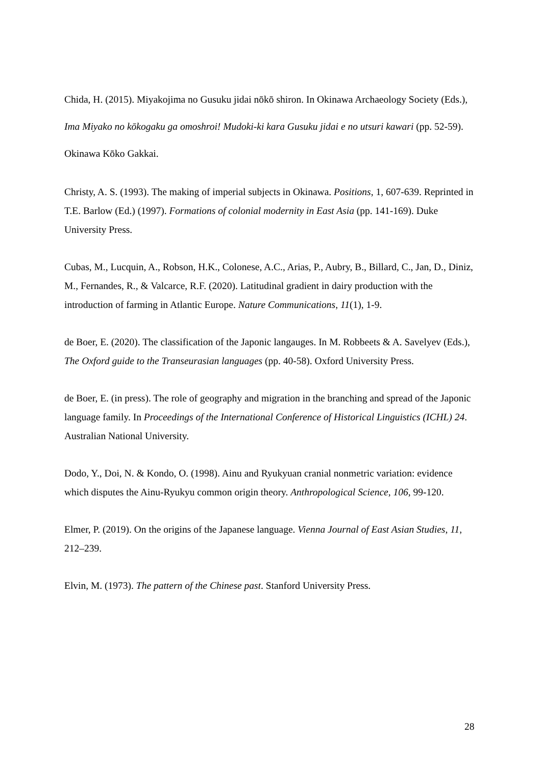Chida, H. (2015). Miyakojima no Gusuku jidai nōkō shiron. In Okinawa Archaeology Society (Eds.), Ima Miyako no kōkogaku ga omoshroi! Mudoki-ki kara Gusuku jidai e no utsuri kawari (pp. 52-59). Okinawa Kōko Gakkai.
Christy, A. S. (1993). The making of imperial subjects in Okinawa. Positions, 1, 607-639. Reprinted in T.E. Barlow (Ed.) (1997). Formations of colonial modernity in East Asia (pp. 141-169). Duke University Press.
Cubas, M., Lucquin, A., Robson, H.K., Colonese, A.C., Arias, P., Aubry, B., Billard, C., Jan, D., Diniz, M., Fernandes, R., & Valcarce, R.F. (2020). Latitudinal gradient in dairy production with the introduction of farming in Atlantic Europe. Nature Communications, 11(1), 1-9.
de Boer, E. (2020). The classification of the Japonic langauges. In M. Robbeets & A. Savelyev (Eds.), The Oxford guide to the Transeurasian languages (pp. 40-58). Oxford University Press.
de Boer, E. (in press). The role of geography and migration in the branching and spread of the Japonic language family. In Proceedings of the International Conference of Historical Linguistics (ICHL) 24. Australian National University.
Dodo, Y., Doi, N. & Kondo, O. (1998). Ainu and Ryukyuan cranial nonmetric variation: evidence which disputes the Ainu-Ryukyu common origin theory. Anthropological Science, 106, 99-120.
Elmer, P. (2019). On the origins of the Japanese language. Vienna Journal of East Asian Studies, 11, 212–239.
Elvin, M. (1973). The pattern of the Chinese past. Stanford University Press.
28